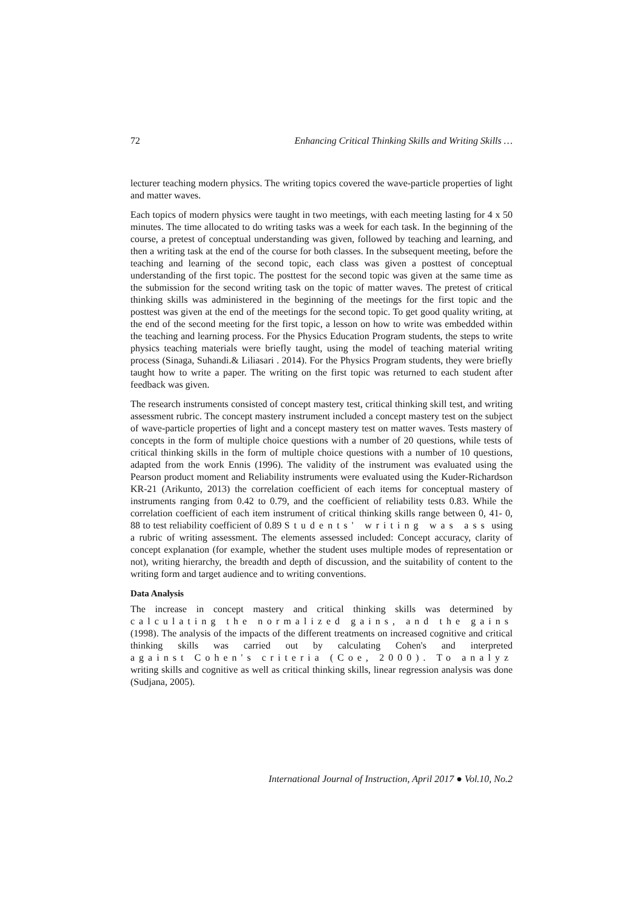72 Enhancing Critical Thinking Skills and Writing Skills …
lecturer teaching modern physics. The writing topics covered the wave-particle properties of light and matter waves.
Each topics of modern physics were taught in two meetings, with each meeting lasting for 4 x 50 minutes. The time allocated to do writing tasks was a week for each task. In the beginning of the course, a pretest of conceptual understanding was given, followed by teaching and learning, and then a writing task at the end of the course for both classes. In the subsequent meeting, before the teaching and learning of the second topic, each class was given a posttest of conceptual understanding of the first topic. The posttest for the second topic was given at the same time as the submission for the second writing task on the topic of matter waves. The pretest of critical thinking skills was administered in the beginning of the meetings for the first topic and the posttest was given at the end of the meetings for the second topic. To get good quality writing, at the end of the second meeting for the first topic, a lesson on how to write was embedded within the teaching and learning process. For the Physics Education Program students, the steps to write physics teaching materials were briefly taught, using the model of teaching material writing process (Sinaga, Suhandi.& Liliasari . 2014). For the Physics Program students, they were briefly taught how to write a paper. The writing on the first topic was returned to each student after feedback was given.
The research instruments consisted of concept mastery test, critical thinking skill test, and writing assessment rubric. The concept mastery instrument included a concept mastery test on the subject of wave-particle properties of light and a concept mastery test on matter waves. Tests mastery of concepts in the form of multiple choice questions with a number of 20 questions, while tests of critical thinking skills in the form of multiple choice questions with a number of 10 questions, adapted from the work Ennis (1996). The validity of the instrument was evaluated using the Pearson product moment and Reliability instruments were evaluated using the Kuder-Richardson KR-21 (Arikunto, 2013) the correlation coefficient of each items for conceptual mastery of instruments ranging from 0.42 to 0.79, and the coefficient of reliability tests 0.83. While the correlation coefficient of each item instrument of critical thinking skills range between 0, 41- 0, 88 to test reliability coefficient of 0.89 Students' writing was ass using a rubric of writing assessment. The elements assessed included: Concept accuracy, clarity of concept explanation (for example, whether the student uses multiple modes of representation or not), writing hierarchy, the breadth and depth of discussion, and the suitability of content to the writing form and target audience and to writing conventions.
Data Analysis
The increase in concept mastery and critical thinking skills was determined by calculating the normalized gains, and the gains (1998). The analysis of the impacts of the different treatments on increased cognitive and critical thinking skills was carried out by calculating Cohen's and interpreted against Cohen's criteria (Coe, 2000). To analyz writing skills and cognitive as well as critical thinking skills, linear regression analysis was done (Sudjana, 2005).
International Journal of Instruction, April 2017 ● Vol.10, No.2